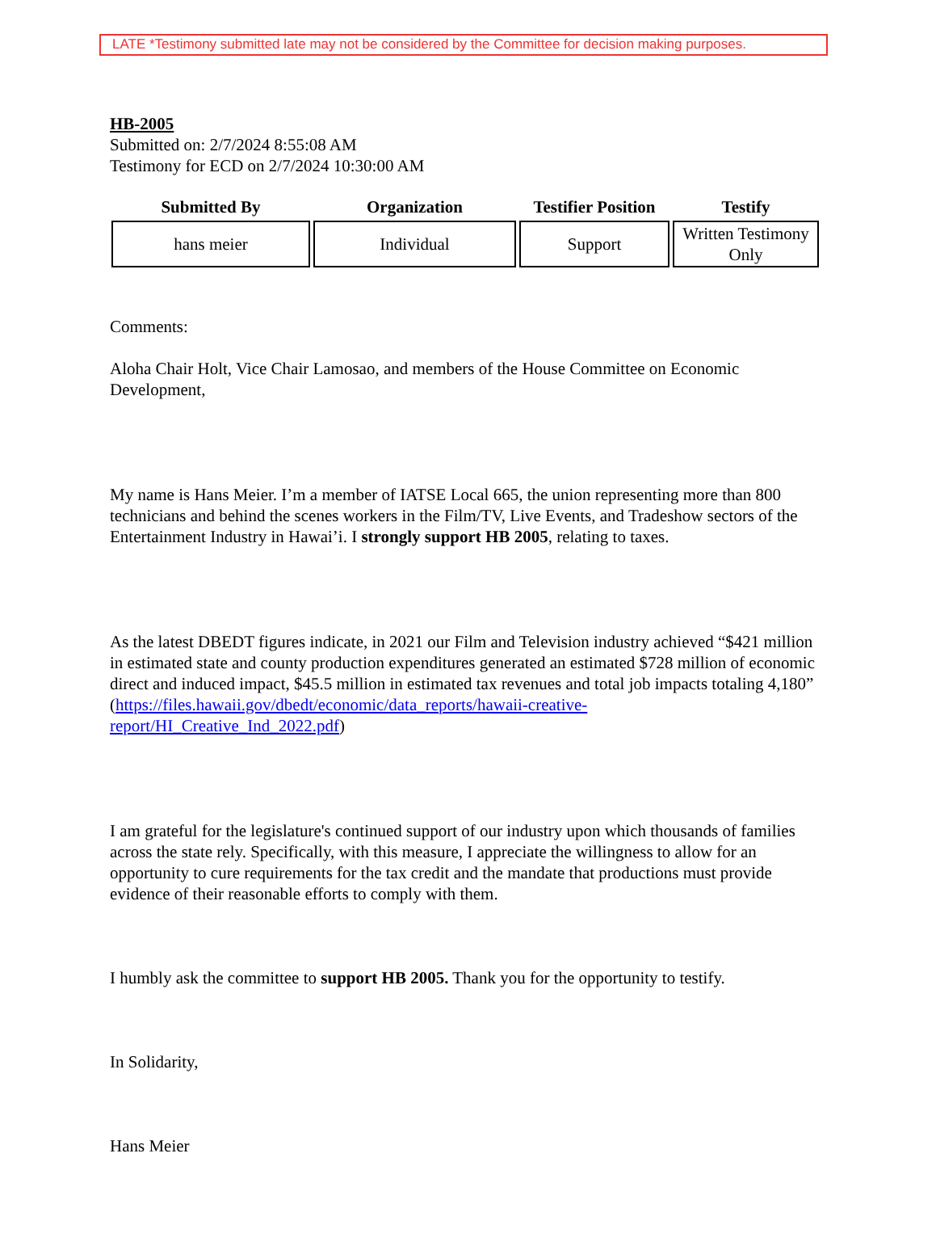LATE *Testimony submitted late may not be considered by the Committee for decision making purposes.
HB-2005
Submitted on: 2/7/2024 8:55:08 AM
Testimony for ECD on 2/7/2024 10:30:00 AM
| Submitted By | Organization | Testifier Position | Testify |
| --- | --- | --- | --- |
| hans meier | Individual | Support | Written Testimony Only |
Comments:
Aloha Chair Holt, Vice Chair Lamosao, and members of the House Committee on Economic Development,
My name is Hans Meier. I’m a member of IATSE Local 665, the union representing more than 800 technicians and behind the scenes workers in the Film/TV, Live Events, and Tradeshow sectors of the Entertainment Industry in Hawai’i. I strongly support HB 2005, relating to taxes.
As the latest DBEDT figures indicate, in 2021 our Film and Television industry achieved “$421 million in estimated state and county production expenditures generated an estimated $728 million of economic direct and induced impact, $45.5 million in estimated tax revenues and total job impacts totaling 4,180” (https://files.hawaii.gov/dbedt/economic/data_reports/hawaii-creative-report/HI_Creative_Ind_2022.pdf)
I am grateful for the legislature's continued support of our industry upon which thousands of families across the state rely. Specifically, with this measure, I appreciate the willingness to allow for an opportunity to cure requirements for the tax credit and the mandate that productions must provide evidence of their reasonable efforts to comply with them.
I humbly ask the committee to support HB 2005. Thank you for the opportunity to testify.
In Solidarity,
Hans Meier